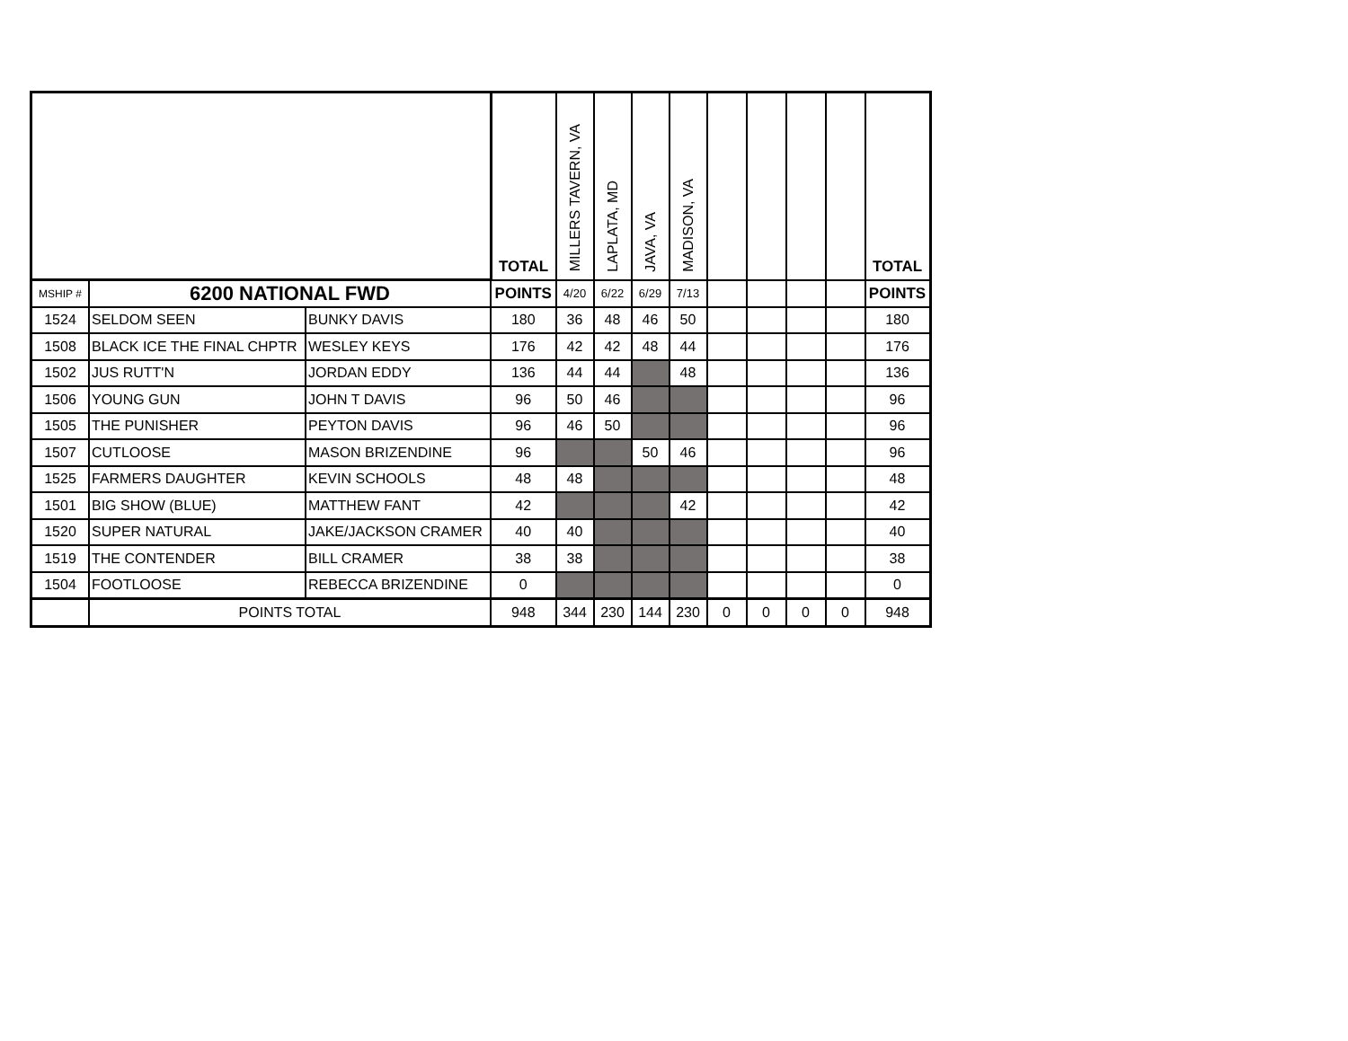| | | | TOTAL | MILLERS TAVERN, VA | LAPLATA, MD | JAVA, VA | MADISON, VA | | | | | TOTAL |
| --- | --- | --- | --- | --- | --- | --- | --- | --- | --- | --- | --- | --- |
| MSHIP # | 6200 NATIONAL FWD | | POINTS | 4/20 | 6/22 | 6/29 | 7/13 | | | | | POINTS |
| 1524 | SELDOM SEEN | BUNKY DAVIS | 180 | 36 | 48 | 46 | 50 | | | | | 180 |
| 1508 | BLACK ICE THE FINAL CHPTR | WESLEY KEYS | 176 | 42 | 42 | 48 | 44 | | | | | 176 |
| 1502 | JUS RUTT'N | JORDAN EDDY | 136 | 44 | 44 | | 48 | | | | | 136 |
| 1506 | YOUNG GUN | JOHN T DAVIS | 96 | 50 | 46 | | | | | | | 96 |
| 1505 | THE PUNISHER | PEYTON DAVIS | 96 | 46 | 50 | | | | | | | 96 |
| 1507 | CUTLOOSE | MASON BRIZENDINE | 96 | | | 50 | 46 | | | | | 96 |
| 1525 | FARMERS DAUGHTER | KEVIN SCHOOLS | 48 | 48 | | | | | | | | 48 |
| 1501 | BIG SHOW (BLUE) | MATTHEW FANT | 42 | | | | 42 | | | | | 42 |
| 1520 | SUPER NATURAL | JAKE/JACKSON CRAMER | 40 | 40 | | | | | | | | 40 |
| 1519 | THE CONTENDER | BILL CRAMER | 38 | 38 | | | | | | | | 38 |
| 1504 | FOOTLOOSE | REBECCA BRIZENDINE | 0 | | | | | | | | | 0 |
| | POINTS TOTAL | | 948 | 344 | 230 | 144 | 230 | 0 | 0 | 0 | 0 | 948 |